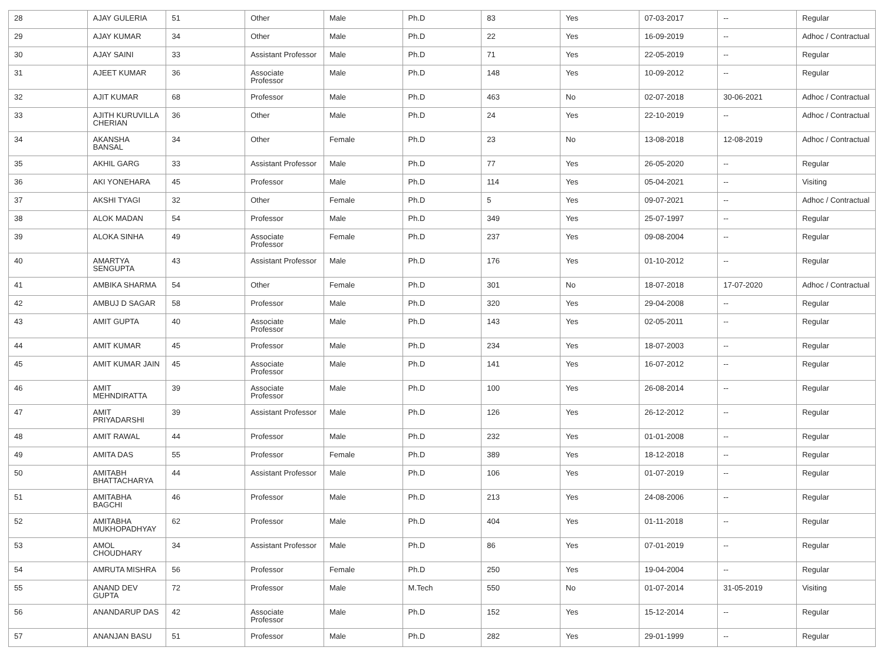| 28 | AJAY GULERIA | 51 | Other | Male | Ph.D | 83 | Yes | 07-03-2017 | -- | Regular |
| 29 | AJAY KUMAR | 34 | Other | Male | Ph.D | 22 | Yes | 16-09-2019 | -- | Adhoc / Contractual |
| 30 | AJAY SAINI | 33 | Assistant Professor | Male | Ph.D | 71 | Yes | 22-05-2019 | -- | Regular |
| 31 | AJEET KUMAR | 36 | Associate Professor | Male | Ph.D | 148 | Yes | 10-09-2012 | -- | Regular |
| 32 | AJIT KUMAR | 68 | Professor | Male | Ph.D | 463 | No | 02-07-2018 | 30-06-2021 | Adhoc / Contractual |
| 33 | AJITH KURUVILLA CHERIAN | 36 | Other | Male | Ph.D | 24 | Yes | 22-10-2019 | -- | Adhoc / Contractual |
| 34 | AKANSHA BANSAL | 34 | Other | Female | Ph.D | 23 | No | 13-08-2018 | 12-08-2019 | Adhoc / Contractual |
| 35 | AKHIL GARG | 33 | Assistant Professor | Male | Ph.D | 77 | Yes | 26-05-2020 | -- | Regular |
| 36 | AKI YONEHARA | 45 | Professor | Male | Ph.D | 114 | Yes | 05-04-2021 | -- | Visiting |
| 37 | AKSHI TYAGI | 32 | Other | Female | Ph.D | 5 | Yes | 09-07-2021 | -- | Adhoc / Contractual |
| 38 | ALOK MADAN | 54 | Professor | Male | Ph.D | 349 | Yes | 25-07-1997 | -- | Regular |
| 39 | ALOKA SINHA | 49 | Associate Professor | Female | Ph.D | 237 | Yes | 09-08-2004 | -- | Regular |
| 40 | AMARTYA SENGUPTA | 43 | Assistant Professor | Male | Ph.D | 176 | Yes | 01-10-2012 | -- | Regular |
| 41 | AMBIKA SHARMA | 54 | Other | Female | Ph.D | 301 | No | 18-07-2018 | 17-07-2020 | Adhoc / Contractual |
| 42 | AMBUJ D SAGAR | 58 | Professor | Male | Ph.D | 320 | Yes | 29-04-2008 | -- | Regular |
| 43 | AMIT GUPTA | 40 | Associate Professor | Male | Ph.D | 143 | Yes | 02-05-2011 | -- | Regular |
| 44 | AMIT KUMAR | 45 | Professor | Male | Ph.D | 234 | Yes | 18-07-2003 | -- | Regular |
| 45 | AMIT KUMAR JAIN | 45 | Associate Professor | Male | Ph.D | 141 | Yes | 16-07-2012 | -- | Regular |
| 46 | AMIT MEHNDIRATTA | 39 | Associate Professor | Male | Ph.D | 100 | Yes | 26-08-2014 | -- | Regular |
| 47 | AMIT PRIYADARSHI | 39 | Assistant Professor | Male | Ph.D | 126 | Yes | 26-12-2012 | -- | Regular |
| 48 | AMIT RAWAL | 44 | Professor | Male | Ph.D | 232 | Yes | 01-01-2008 | -- | Regular |
| 49 | AMITA DAS | 55 | Professor | Female | Ph.D | 389 | Yes | 18-12-2018 | -- | Regular |
| 50 | AMITABH BHATTACHARYA | 44 | Assistant Professor | Male | Ph.D | 106 | Yes | 01-07-2019 | -- | Regular |
| 51 | AMITABHA BAGCHI | 46 | Professor | Male | Ph.D | 213 | Yes | 24-08-2006 | -- | Regular |
| 52 | AMITABHA MUKHOPADHYAY | 62 | Professor | Male | Ph.D | 404 | Yes | 01-11-2018 | -- | Regular |
| 53 | AMOL CHOUDHARY | 34 | Assistant Professor | Male | Ph.D | 86 | Yes | 07-01-2019 | -- | Regular |
| 54 | AMRUTA MISHRA | 56 | Professor | Female | Ph.D | 250 | Yes | 19-04-2004 | -- | Regular |
| 55 | ANAND DEV GUPTA | 72 | Professor | Male | M.Tech | 550 | No | 01-07-2014 | 31-05-2019 | Visiting |
| 56 | ANANDARUP DAS | 42 | Associate Professor | Male | Ph.D | 152 | Yes | 15-12-2014 | -- | Regular |
| 57 | ANANJAN BASU | 51 | Professor | Male | Ph.D | 282 | Yes | 29-01-1999 | -- | Regular |